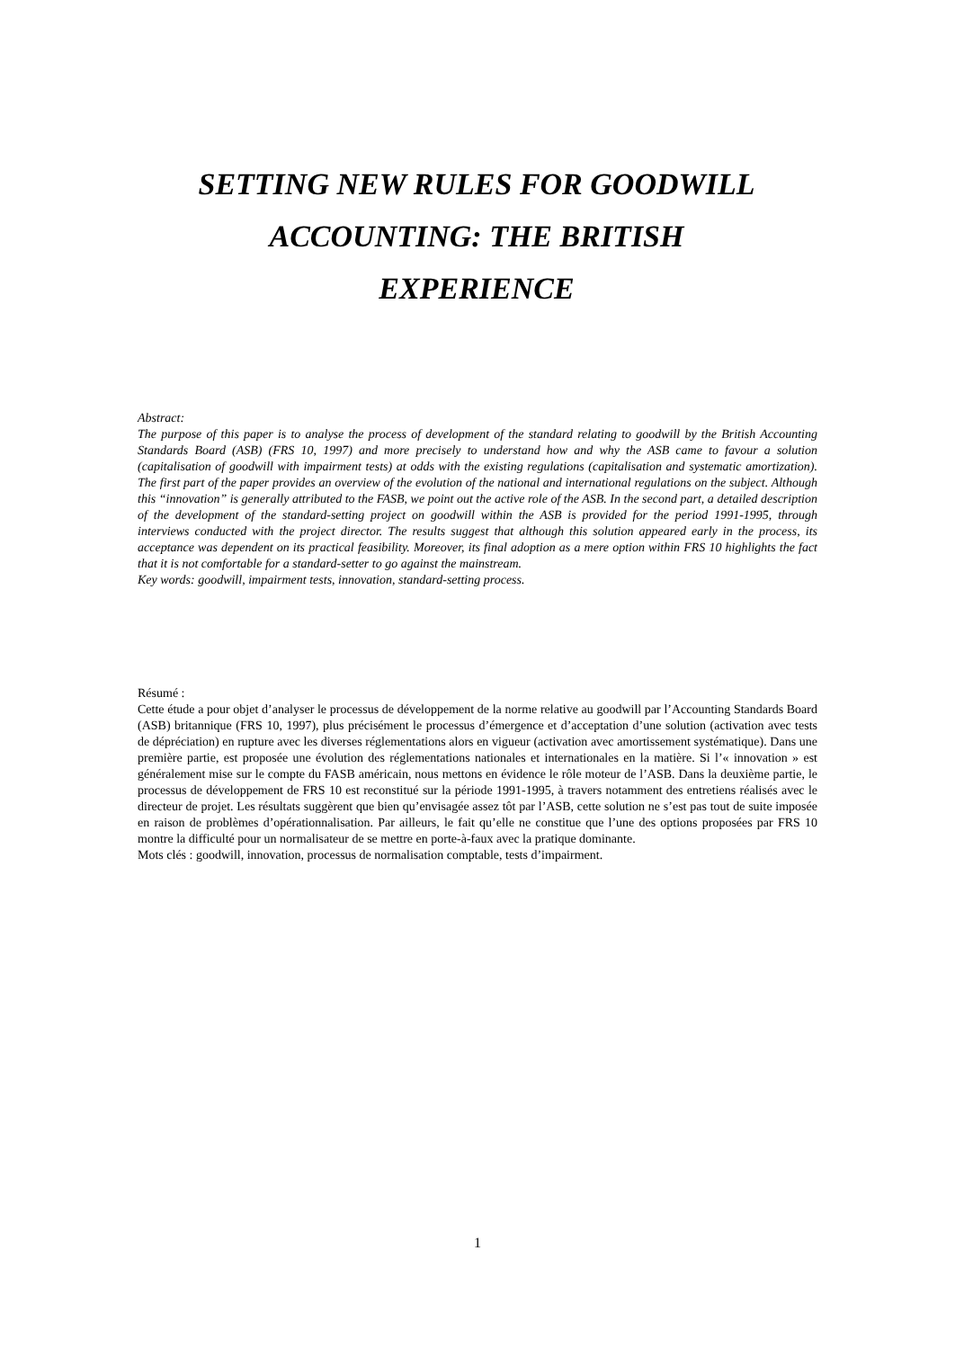SETTING NEW RULES FOR GOODWILL
ACCOUNTING: THE BRITISH
EXPERIENCE
Abstract:
The purpose of this paper is to analyse the process of development of the standard relating to goodwill by the British Accounting Standards Board (ASB) (FRS 10, 1997) and more precisely to understand how and why the ASB came to favour a solution (capitalisation of goodwill with impairment tests) at odds with the existing regulations (capitalisation and systematic amortization). The first part of the paper provides an overview of the evolution of the national and international regulations on the subject. Although this “innovation” is generally attributed to the FASB, we point out the active role of the ASB. In the second part, a detailed description of the development of the standard-setting project on goodwill within the ASB is provided for the period 1991-1995, through interviews conducted with the project director. The results suggest that although this solution appeared early in the process, its acceptance was dependent on its practical feasibility. Moreover, its final adoption as a mere option within FRS 10 highlights the fact that it is not comfortable for a standard-setter to go against the mainstream.
Key words: goodwill, impairment tests, innovation, standard-setting process.
Résumé :
Cette étude a pour objet d’analyser le processus de développement de la norme relative au goodwill par l’Accounting Standards Board (ASB) britannique (FRS 10, 1997), plus précisément le processus d’émergence et d’acceptation d’une solution (activation avec tests de dépréciation) en rupture avec les diverses réglementations alors en vigueur (activation avec amortissement systématique). Dans une première partie, est proposée une évolution des réglementations nationales et internationales en la matière. Si l’« innovation » est généralement mise sur le compte du FASB américain, nous mettons en évidence le rôle moteur de l’ASB. Dans la deuxième partie, le processus de développement de FRS 10 est reconstitué sur la période 1991-1995, à travers notamment des entretiens réalisés avec le directeur de projet. Les résultats suggèrent que bien qu’envisagée assez tôt par l’ASB, cette solution ne s’est pas tout de suite imposée en raison de problèmes d’opérationnalisation. Par ailleurs, le fait qu’elle ne constitue que l’une des options proposées par FRS 10 montre la difficulté pour un normalisateur de se mettre en porte-à-faux avec la pratique dominante.
Mots clés : goodwill, innovation, processus de normalisation comptable, tests d’impairment.
1